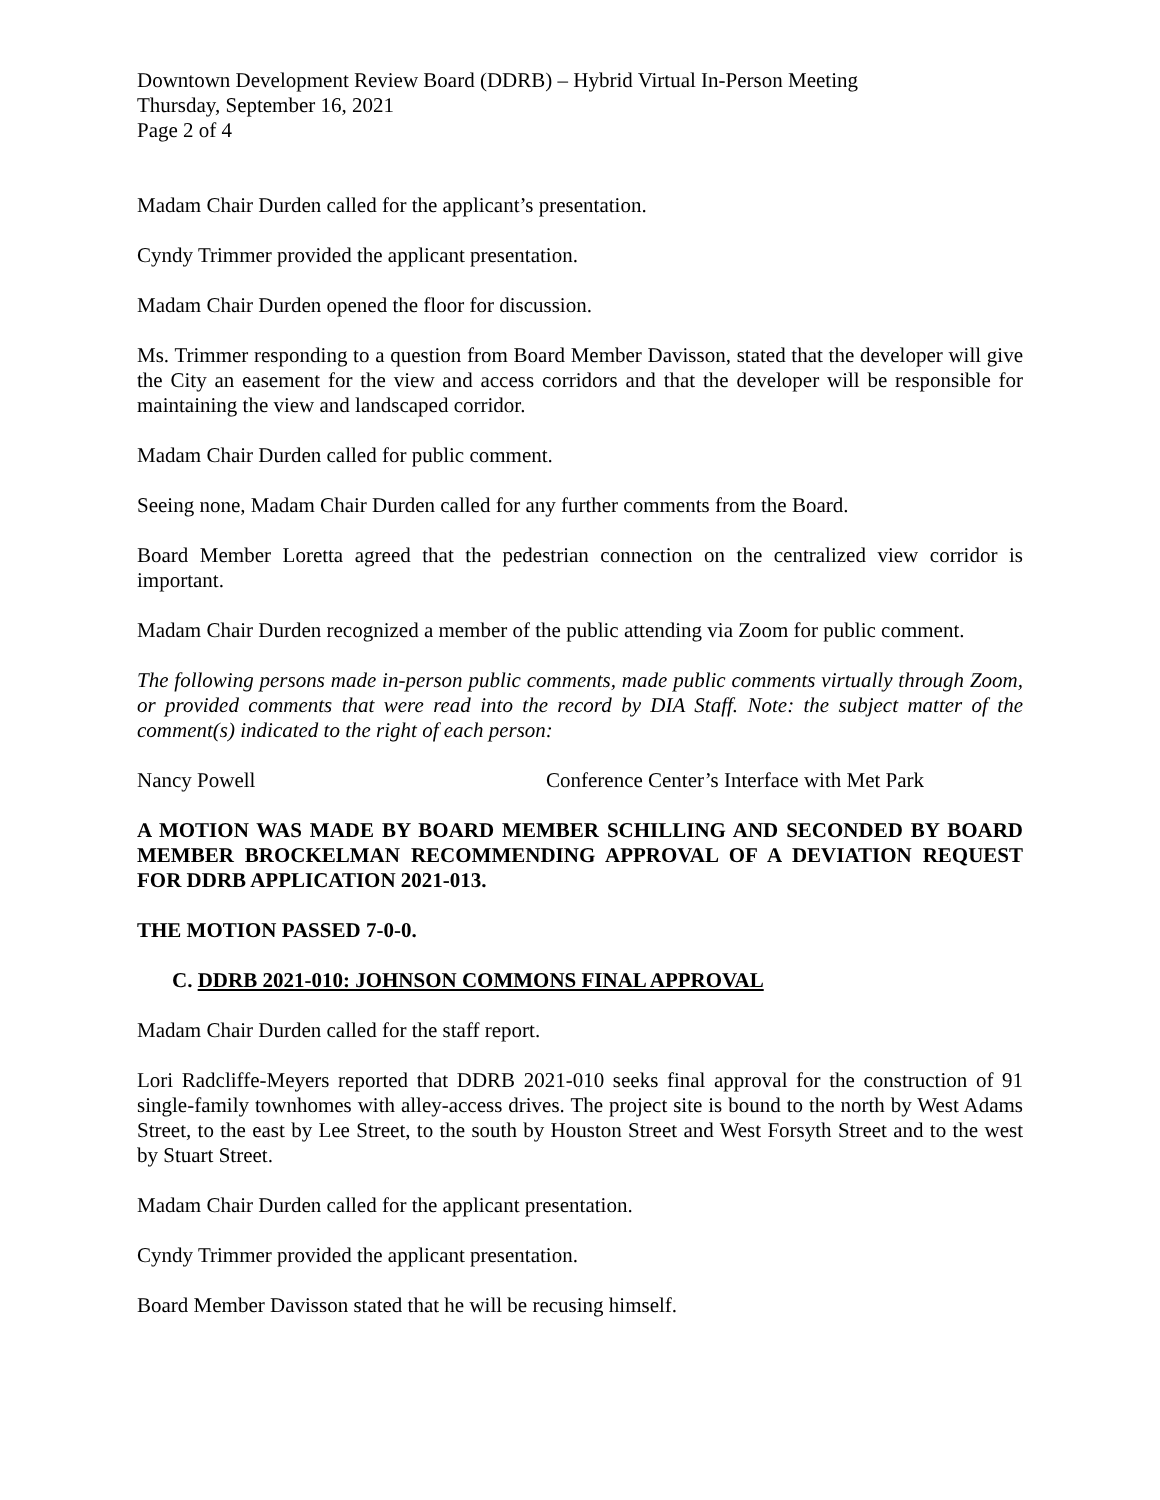Downtown Development Review Board (DDRB) – Hybrid Virtual In-Person Meeting
Thursday, September 16, 2021
Page 2 of 4
Madam Chair Durden called for the applicant’s presentation.
Cyndy Trimmer provided the applicant presentation.
Madam Chair Durden opened the floor for discussion.
Ms. Trimmer responding to a question from Board Member Davisson, stated that the developer will give the City an easement for the view and access corridors and that the developer will be responsible for maintaining the view and landscaped corridor.
Madam Chair Durden called for public comment.
Seeing none, Madam Chair Durden called for any further comments from the Board.
Board Member Loretta agreed that the pedestrian connection on the centralized view corridor is important.
Madam Chair Durden recognized a member of the public attending via Zoom for public comment.
The following persons made in-person public comments, made public comments virtually through Zoom, or provided comments that were read into the record by DIA Staff. Note: the subject matter of the comment(s) indicated to the right of each person:
Nancy Powell Conference Center’s Interface with Met Park
A MOTION WAS MADE BY BOARD MEMBER SCHILLING AND SECONDED BY BOARD MEMBER BROCKELMAN RECOMMENDING APPROVAL OF A DEVIATION REQUEST FOR DDRB APPLICATION 2021-013.
THE MOTION PASSED 7-0-0.
C. DDRB 2021-010: JOHNSON COMMONS FINAL APPROVAL
Madam Chair Durden called for the staff report.
Lori Radcliffe-Meyers reported that DDRB 2021-010 seeks final approval for the construction of 91 single-family townhomes with alley-access drives. The project site is bound to the north by West Adams Street, to the east by Lee Street, to the south by Houston Street and West Forsyth Street and to the west by Stuart Street.
Madam Chair Durden called for the applicant presentation.
Cyndy Trimmer provided the applicant presentation.
Board Member Davisson stated that he will be recusing himself.